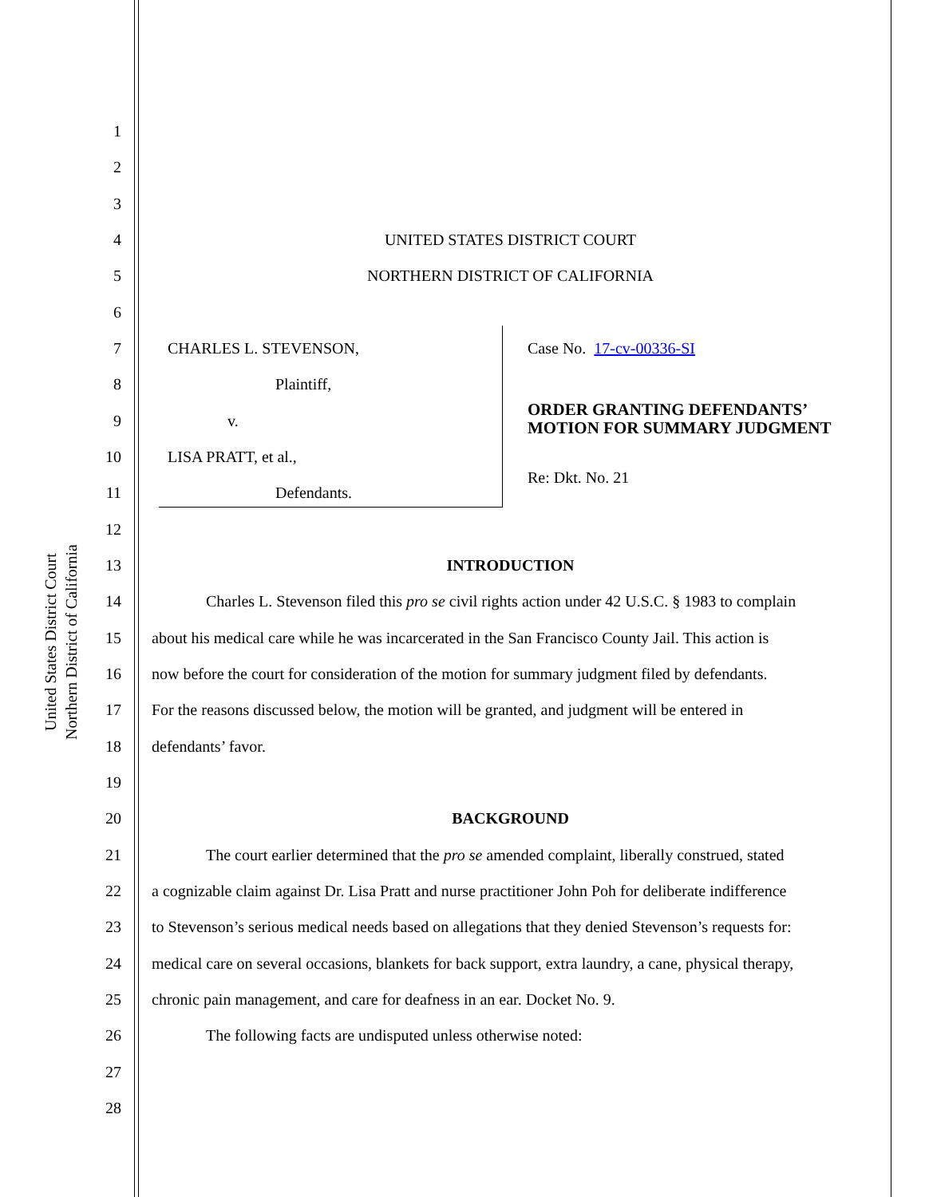United States District Court
Northern District of California
1
2
3
4 UNITED STATES DISTRICT COURT
5 NORTHERN DISTRICT OF CALIFORNIA
6
7 CHARLES L. STEVENSON, Case No. 17-cv-00336-SI
8 Plaintiff,
9 v.
ORDER GRANTING DEFENDANTS’ MOTION FOR SUMMARY JUDGMENT
10 LISA PRATT, et al.,
Re: Dkt. No. 21
11 Defendants.
12
13 INTRODUCTION
14 Charles L. Stevenson filed this pro se civil rights action under 42 U.S.C. § 1983 to complain
15 about his medical care while he was incarcerated in the San Francisco County Jail. This action is
16 now before the court for consideration of the motion for summary judgment filed by defendants.
17 For the reasons discussed below, the motion will be granted, and judgment will be entered in
18 defendants’ favor.
19
20 BACKGROUND
21 The court earlier determined that the pro se amended complaint, liberally construed, stated
22 a cognizable claim against Dr. Lisa Pratt and nurse practitioner John Poh for deliberate indifference
23 to Stevenson’s serious medical needs based on allegations that they denied Stevenson’s requests for:
24 medical care on several occasions, blankets for back support, extra laundry, a cane, physical therapy,
25 chronic pain management, and care for deafness in an ear. Docket No. 9.
26 The following facts are undisputed unless otherwise noted:
27
28